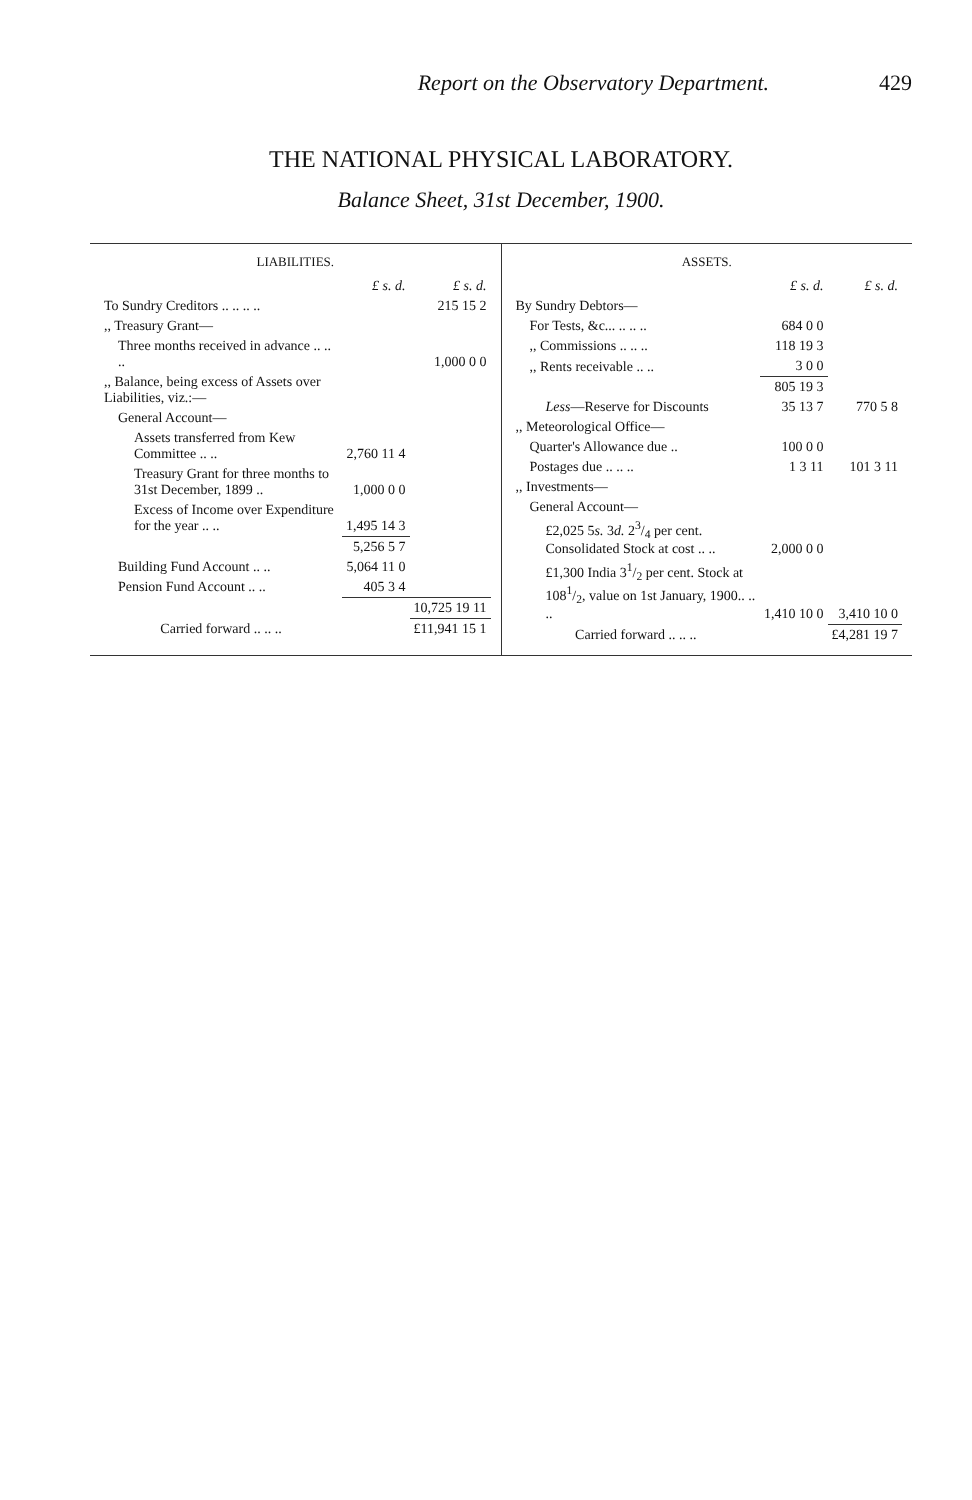Report on the Observatory Department. 429
THE NATIONAL PHYSICAL LABORATORY.
Balance Sheet, 31st December, 1900.
LIABILITIES.
| | £ s. d. | £ s. d. |
| To Sundry Creditors .. .. .. .. | | 215 15 2 |
| ,, Treasury Grant— | | |
| Three months received in advance .. .. .. | | 1,000 0 0 |
| ,, Balance, being excess of Assets over Liabilities, viz.:— | | |
| General Account— | | |
| Assets transferred from Kew Committee .. .. | 2,760 11 4 | |
| Treasury Grant for three months to 31st December, 1899 .. | 1,000 0 0 | |
| Excess of Income over Expenditure for the year .. .. | 1,495 14 3 | |
| | 5,256 5 7 | |
| Building Fund Account .. .. | 5,064 11 0 | |
| Pension Fund Account .. .. | 405 3 4 | |
| | | 10,725 19 11 |
| Carried forward .. .. .. | | £11,941 15 1 |
ASSETS.
| | £ s. d. | £ s. d. |
| By Sundry Debtors— | | |
| For Tests, &c... .. .. .. | 684 0 0 | |
| ,, Commissions .. .. .. | 118 19 3 | |
| ,, Rents receivable .. .. | 3 0 0 | |
| | 805 19 3 | |
| Less —Reserve for Discounts | 35 13 7 | 770 5 8 |
| ,, Meteorological Office— | | |
| Quarter's Allowance due .. | 100 0 0 | |
| Postages due .. .. .. | 1 3 11 | 101 3 11 |
| ,, Investments— | | |
| General Account— | | |
| £2,025 5 s. 3 d. 23/4 per cent. Consolidated Stock at cost .. .. | 2,000 0 0 | |
| £1,300 India 31/2 per cent. Stock at 1081/2, value on 1st January, 1900.. .. .. | 1,410 10 0 | 3,410 10 0 |
| Carried forward .. .. .. | | £4,281 19 7 |